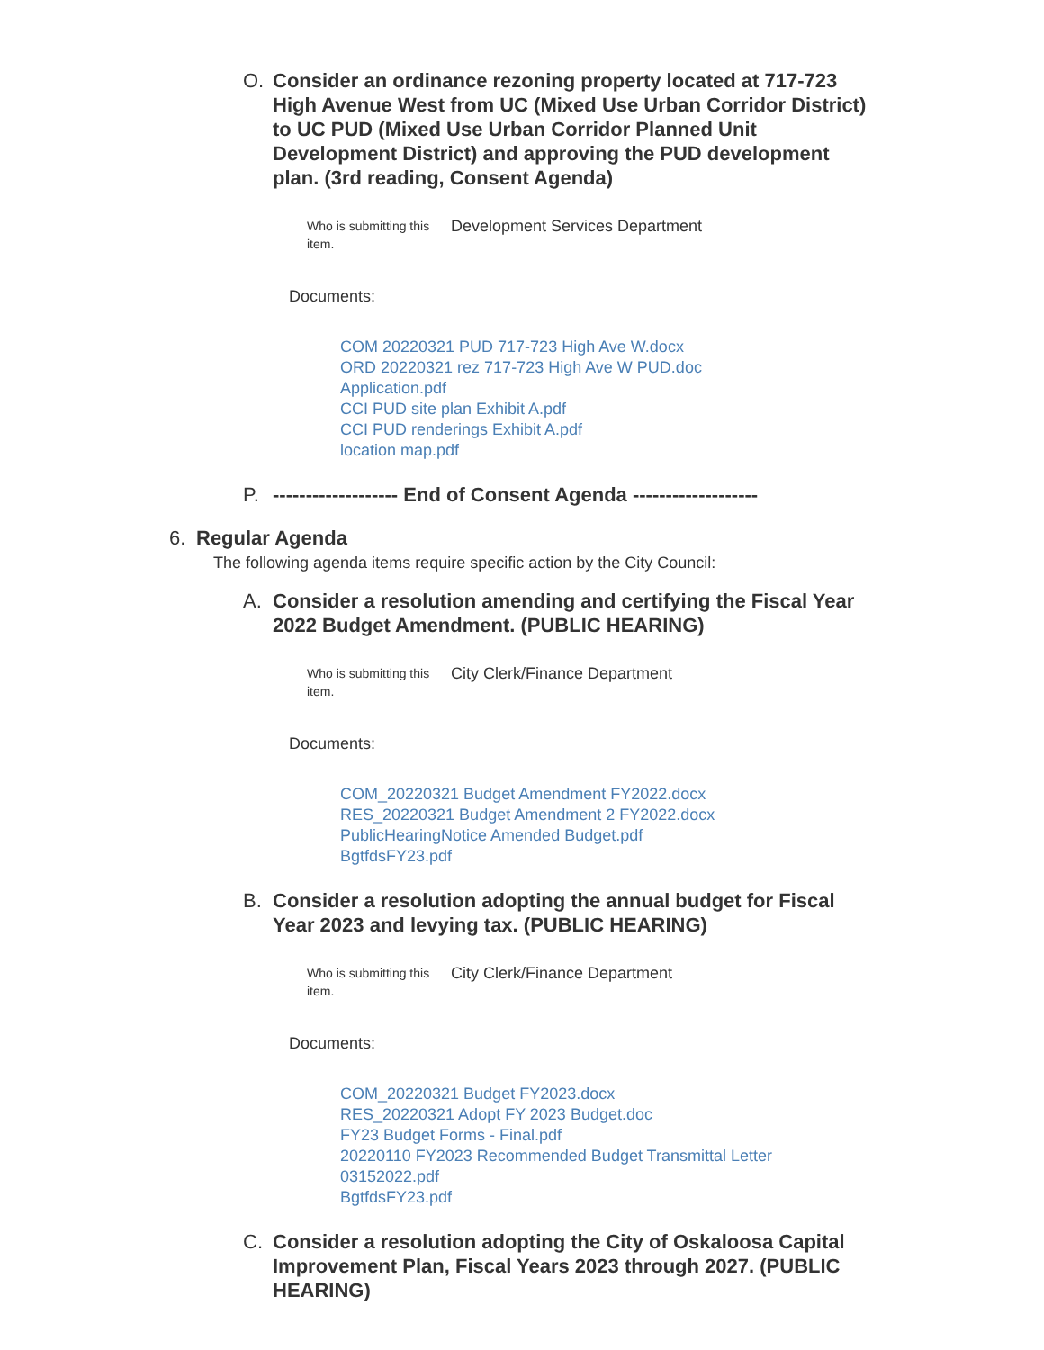O. Consider an ordinance rezoning property located at 717-723 High Avenue West from UC (Mixed Use Urban Corridor District) to UC PUD (Mixed Use Urban Corridor Planned Unit Development District) and approving the PUD development plan. (3rd reading, Consent Agenda)
Who is submitting this item.
Development Services Department
Documents:
COM 20220321 PUD 717-723 High Ave W.docx
ORD 20220321 rez 717-723 High Ave W PUD.doc
Application.pdf
CCI PUD site plan Exhibit A.pdf
CCI PUD renderings Exhibit A.pdf
location map.pdf
P. ------------------- End of Consent Agenda -------------------
6. Regular Agenda
The following agenda items require specific action by the City Council:
A. Consider a resolution amending and certifying the Fiscal Year 2022 Budget Amendment. (PUBLIC HEARING)
Who is submitting this item.
City Clerk/Finance Department
Documents:
COM_20220321 Budget Amendment FY2022.docx
RES_20220321 Budget Amendment 2 FY2022.docx
PublicHearingNotice Amended Budget.pdf
BgtfdsFY23.pdf
B. Consider a resolution adopting the annual budget for Fiscal Year 2023 and levying tax. (PUBLIC HEARING)
Who is submitting this item.
City Clerk/Finance Department
Documents:
COM_20220321 Budget FY2023.docx
RES_20220321 Adopt FY 2023 Budget.doc
FY23 Budget Forms - Final.pdf
20220110 FY2023 Recommended Budget Transmittal Letter
03152022.pdf
BgtfdsFY23.pdf
C. Consider a resolution adopting the City of Oskaloosa Capital Improvement Plan, Fiscal Years 2023 through 2027. (PUBLIC HEARING)